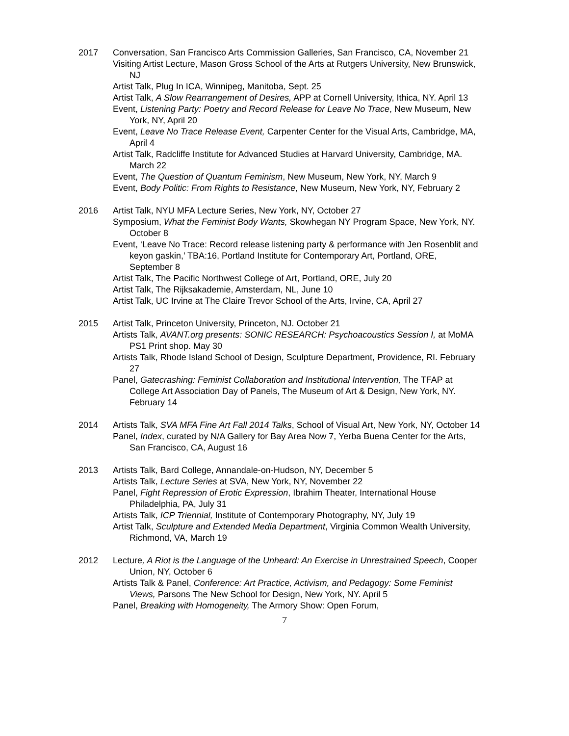2017 Conversation, San Francisco Arts Commission Galleries, San Francisco, CA, November 21
Visiting Artist Lecture, Mason Gross School of the Arts at Rutgers University, New Brunswick, NJ
Artist Talk, Plug In ICA, Winnipeg, Manitoba, Sept. 25
Artist Talk, A Slow Rearrangement of Desires, APP at Cornell University, Ithica, NY. April 13
Event, Listening Party: Poetry and Record Release for Leave No Trace, New Museum, New York, NY, April 20
Event, Leave No Trace Release Event, Carpenter Center for the Visual Arts, Cambridge, MA, April 4
Artist Talk, Radcliffe Institute for Advanced Studies at Harvard University, Cambridge, MA. March 22
Event, The Question of Quantum Feminism, New Museum, New York, NY, March 9
Event, Body Politic: From Rights to Resistance, New Museum, New York, NY, February 2
2016 Artist Talk, NYU MFA Lecture Series, New York, NY, October 27
Symposium, What the Feminist Body Wants, Skowhegan NY Program Space, New York, NY. October 8
Event, ‘Leave No Trace: Record release listening party & performance with Jen Rosenblit and keyon gaskin,’ TBA:16, Portland Institute for Contemporary Art, Portland, ORE, September 8
Artist Talk, The Pacific Northwest College of Art, Portland, ORE, July 20
Artist Talk, The Rijksakademie, Amsterdam, NL, June 10
Artist Talk, UC Irvine at The Claire Trevor School of the Arts, Irvine, CA, April 27
2015 Artist Talk, Princeton University, Princeton, NJ. October 21
Artists Talk, AVANT.org presents: SONIC RESEARCH: Psychoacoustics Session I, at MoMA PS1 Print shop. May 30
Artists Talk, Rhode Island School of Design, Sculpture Department, Providence, RI. February 27
Panel, Gatecrashing: Feminist Collaboration and Institutional Intervention, The TFAP at College Art Association Day of Panels, The Museum of Art & Design, New York, NY. February 14
2014 Artists Talk, SVA MFA Fine Art Fall 2014 Talks, School of Visual Art, New York, NY, October 14
Panel, Index, curated by N/A Gallery for Bay Area Now 7, Yerba Buena Center for the Arts, San Francisco, CA, August 16
2013 Artists Talk, Bard College, Annandale-on-Hudson, NY, December 5
Artists Talk, Lecture Series at SVA, New York, NY, November 22
Panel, Fight Repression of Erotic Expression, Ibrahim Theater, International House Philadelphia, PA, July 31
Artists Talk, ICP Triennial, Institute of Contemporary Photography, NY, July 19
Artist Talk, Sculpture and Extended Media Department, Virginia Common Wealth University, Richmond, VA, March 19
2012 Lecture, A Riot is the Language of the Unheard: An Exercise in Unrestrained Speech, Cooper Union, NY, October 6
Artists Talk & Panel, Conference: Art Practice, Activism, and Pedagogy: Some Feminist Views, Parsons The New School for Design, New York, NY. April 5
Panel, Breaking with Homogeneity, The Armory Show: Open Forum,
7